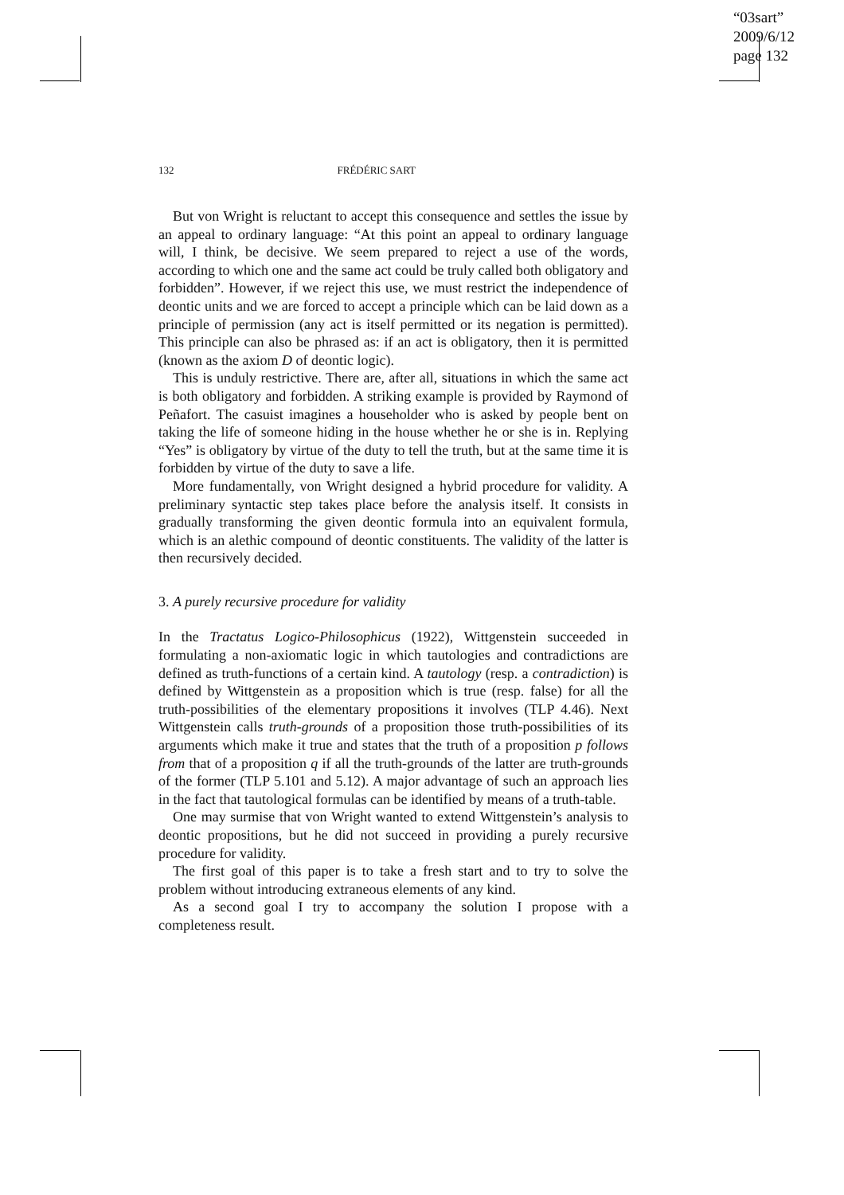“03sart”
2009/6/12
page 132
132 FRÉDÉRIC SART
But von Wright is reluctant to accept this consequence and settles the issue by an appeal to ordinary language: “At this point an appeal to ordinary language will, I think, be decisive. We seem prepared to reject a use of the words, according to which one and the same act could be truly called both obligatory and forbidden”. However, if we reject this use, we must restrict the independence of deontic units and we are forced to accept a principle which can be laid down as a principle of permission (any act is itself permitted or its negation is permitted). This principle can also be phrased as: if an act is obligatory, then it is permitted (known as the axiom D of deontic logic).
This is unduly restrictive. There are, after all, situations in which the same act is both obligatory and forbidden. A striking example is provided by Raymond of Peñafort. The casuist imagines a householder who is asked by people bent on taking the life of someone hiding in the house whether he or she is in. Replying “Yes” is obligatory by virtue of the duty to tell the truth, but at the same time it is forbidden by virtue of the duty to save a life.
More fundamentally, von Wright designed a hybrid procedure for validity. A preliminary syntactic step takes place before the analysis itself. It consists in gradually transforming the given deontic formula into an equivalent formula, which is an alethic compound of deontic constituents. The validity of the latter is then recursively decided.
3. A purely recursive procedure for validity
In the Tractatus Logico-Philosophicus (1922), Wittgenstein succeeded in formulating a non-axiomatic logic in which tautologies and contradictions are defined as truth-functions of a certain kind. A tautology (resp. a contradiction) is defined by Wittgenstein as a proposition which is true (resp. false) for all the truth-possibilities of the elementary propositions it involves (TLP 4.46). Next Wittgenstein calls truth-grounds of a proposition those truth-possibilities of its arguments which make it true and states that the truth of a proposition p follows from that of a proposition q if all the truth-grounds of the latter are truth-grounds of the former (TLP 5.101 and 5.12). A major advantage of such an approach lies in the fact that tautological formulas can be identified by means of a truth-table.
One may surmise that von Wright wanted to extend Wittgenstein’s analysis to deontic propositions, but he did not succeed in providing a purely recursive procedure for validity.
The first goal of this paper is to take a fresh start and to try to solve the problem without introducing extraneous elements of any kind.
As a second goal I try to accompany the solution I propose with a completeness result.